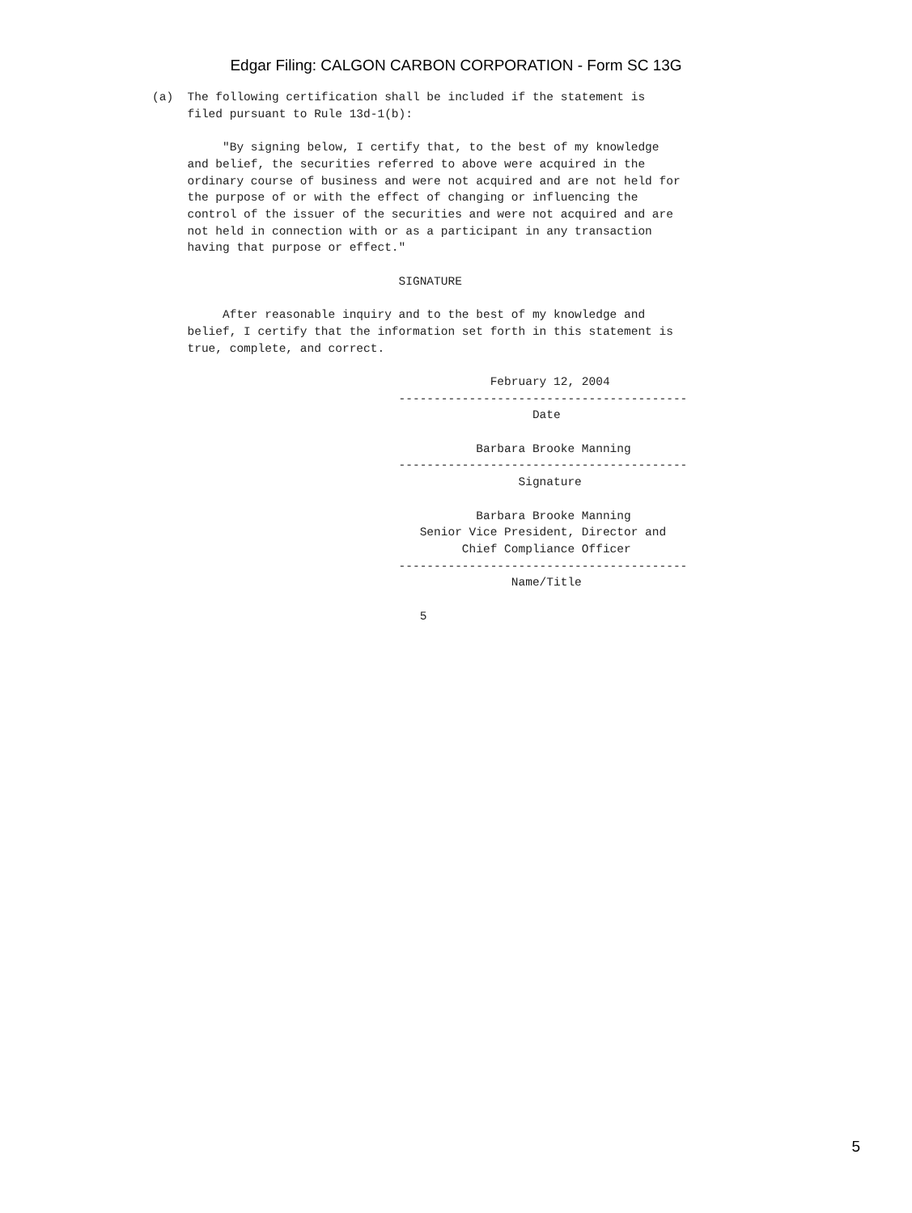Edgar Filing: CALGON CARBON CORPORATION - Form SC 13G
(a)  The following certification shall be included if the statement is
     filed pursuant to Rule 13d-1(b):

          "By signing below, I certify that, to the best of my knowledge
     and belief, the securities referred to above were acquired in the
     ordinary course of business and were not acquired and are not held for
     the purpose of or with the effect of changing or influencing the
     control of the issuer of the securities and were not acquired and are
     not held in connection with or as a participant in any transaction
     having that purpose or effect."

                                   SIGNATURE

          After reasonable inquiry and to the best of my knowledge and
     belief, I certify that the information set forth in this statement is
     true, complete, and correct.

                                                February 12, 2004
                                   -----------------------------------------
                                                      Date

                                              Barbara Brooke Manning
                                   -----------------------------------------
                                                    Signature

                                              Barbara Brooke Manning
                                      Senior Vice President, Director and
                                            Chief Compliance Officer
                                   -----------------------------------------
                                                   Name/Title

                                      5
5